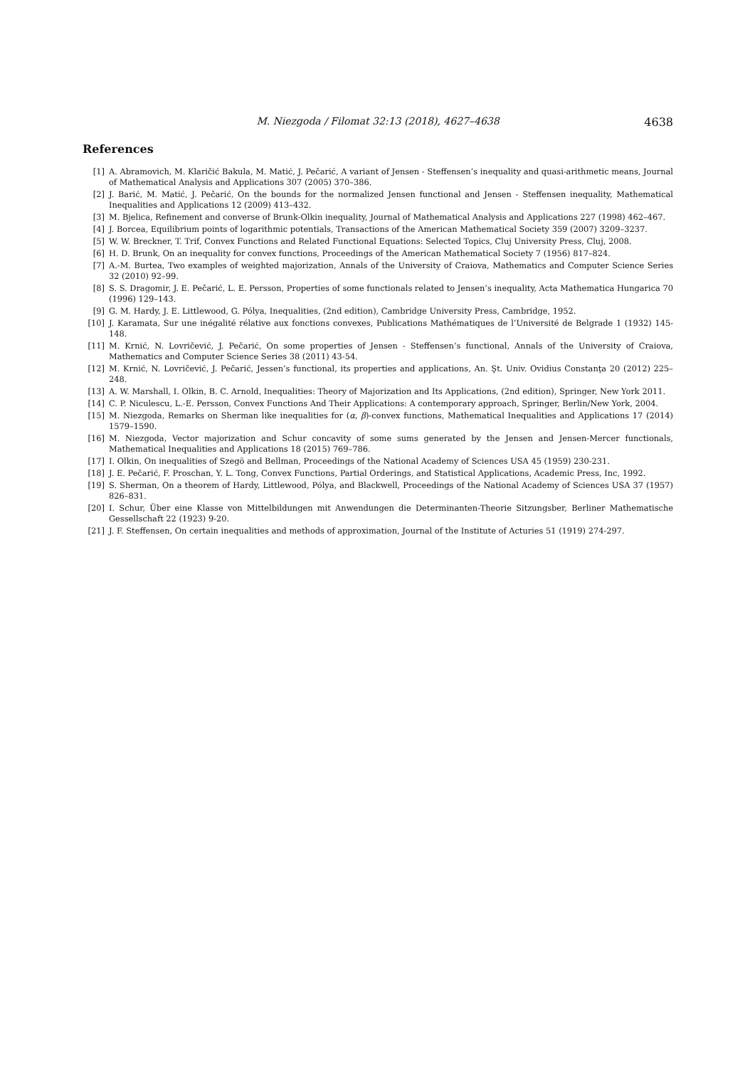M. Niezgoda / Filomat 32:13 (2018), 4627–4638
4638
References
[1] A. Abramovich, M. Klaričić Bakula, M. Matić, J. Pečarić, A variant of Jensen - Steffensen’s inequality and quasi-arithmetic means, Journal of Mathematical Analysis and Applications 307 (2005) 370–386.
[2] J. Barić, M. Matić, J. Pečarić, On the bounds for the normalized Jensen functional and Jensen - Steffensen inequality, Mathematical Inequalities and Applications 12 (2009) 413–432.
[3] M. Bjelica, Refinement and converse of Brunk-Olkin inequality, Journal of Mathematical Analysis and Applications 227 (1998) 462–467.
[4] J. Borcea, Equilibrium points of logarithmic potentials, Transactions of the American Mathematical Society 359 (2007) 3209–3237.
[5] W. W. Breckner, T. Trif, Convex Functions and Related Functional Equations: Selected Topics, Cluj University Press, Cluj, 2008.
[6] H. D. Brunk, On an inequality for convex functions, Proceedings of the American Mathematical Society 7 (1956) 817–824.
[7] A.-M. Burtea, Two examples of weighted majorization, Annals of the University of Craiova, Mathematics and Computer Science Series 32 (2010) 92–99.
[8] S. S. Dragomir, J. E. Pečarić, L. E. Persson, Properties of some functionals related to Jensen’s inequality, Acta Mathematica Hungarica 70 (1996) 129–143.
[9] G. M. Hardy, J. E. Littlewood, G. Pólya, Inequalities, (2nd edition), Cambridge University Press, Cambridge, 1952.
[10] J. Karamata, Sur une inégalité rélative aux fonctions convexes, Publications Mathématiques de l’Université de Belgrade 1 (1932) 145-148.
[11] M. Krnić, N. Lovričević, J. Pečarić, On some properties of Jensen - Steffensen’s functional, Annals of the University of Craiova, Mathematics and Computer Science Series 38 (2011) 43-54.
[12] M. Krnić, N. Lovričević, J. Pečarić, Jessen’s functional, its properties and applications, An. Şt. Univ. Ovidius Constanţa 20 (2012) 225–248.
[13] A. W. Marshall, I. Olkin, B. C. Arnold, Inequalities: Theory of Majorization and Its Applications, (2nd edition), Springer, New York 2011.
[14] C. P. Niculescu, L.-E. Persson, Convex Functions And Their Applications: A contemporary approach, Springer, Berlin/New York, 2004.
[15] M. Niezgoda, Remarks on Sherman like inequalities for (α, β)-convex functions, Mathematical Inequalities and Applications 17 (2014) 1579–1590.
[16] M. Niezgoda, Vector majorization and Schur concavity of some sums generated by the Jensen and Jensen-Mercer functionals, Mathematical Inequalities and Applications 18 (2015) 769–786.
[17] I. Olkin, On inequalities of Szegö and Bellman, Proceedings of the National Academy of Sciences USA 45 (1959) 230-231.
[18] J. E. Pečarić, F. Proschan, Y. L. Tong, Convex Functions, Partial Orderings, and Statistical Applications, Academic Press, Inc, 1992.
[19] S. Sherman, On a theorem of Hardy, Littlewood, Pólya, and Blackwell, Proceedings of the National Academy of Sciences USA 37 (1957) 826–831.
[20] I. Schur, Über eine Klasse von Mittelbildungen mit Anwendungen die Determinanten-Theorie Sitzungsber, Berliner Mathematische Gessellschaft 22 (1923) 9-20.
[21] J. F. Steffensen, On certain inequalities and methods of approximation, Journal of the Institute of Acturies 51 (1919) 274-297.